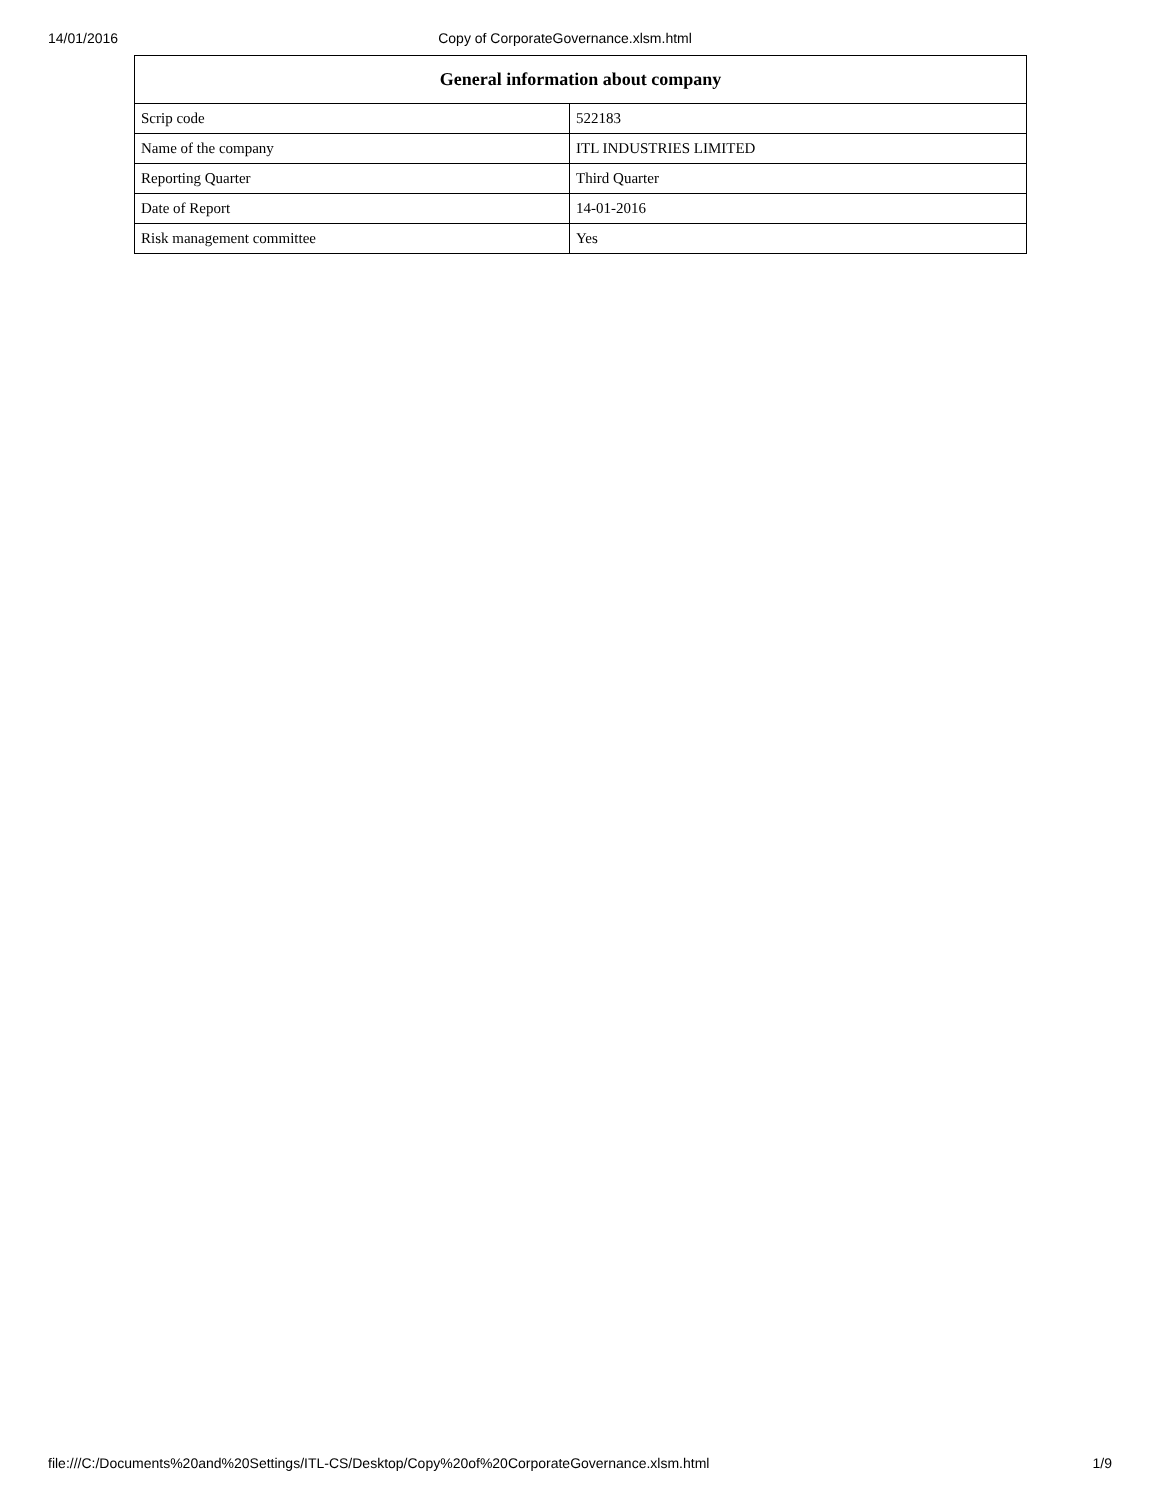14/01/2016 Copy of CorporateGovernance.xlsm.html
| General information about company | |
| --- | --- |
| Scrip code | 522183 |
| Name of the company | ITL INDUSTRIES LIMITED |
| Reporting Quarter | Third Quarter |
| Date of Report | 14-01-2016 |
| Risk management committee | Yes |
file:///C:/Documents%20and%20Settings/ITL-CS/Desktop/Copy%20of%20CorporateGovernance.xlsm.html 1/9